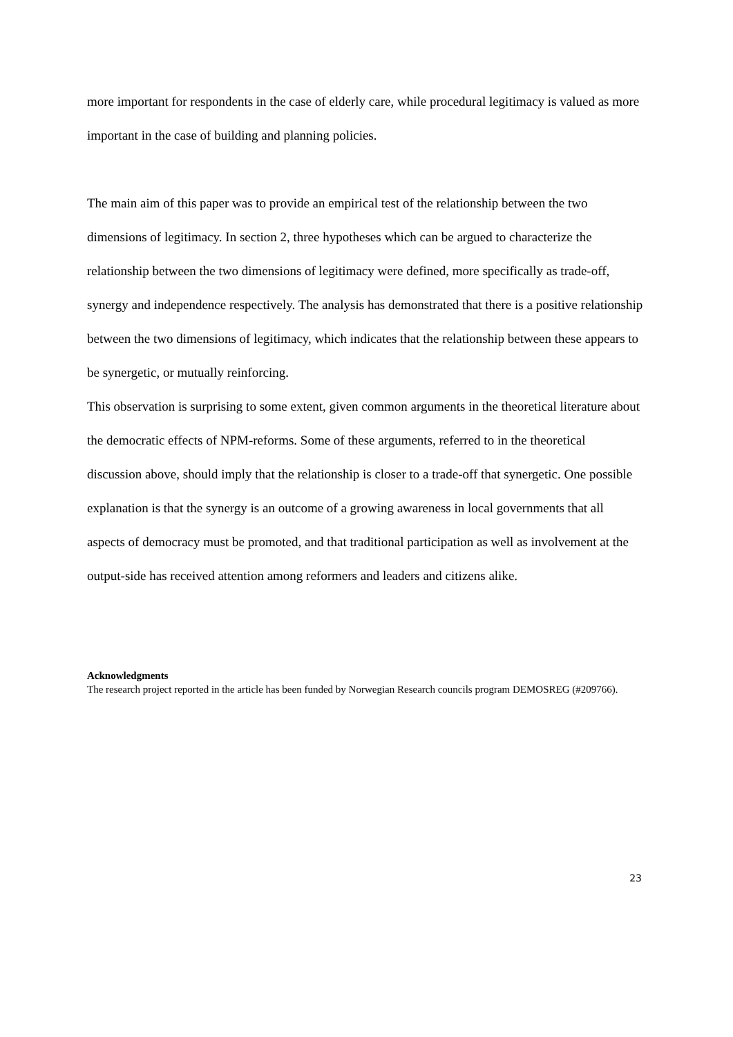more important for respondents in the case of elderly care, while procedural legitimacy is valued as more important in the case of building and planning policies.
The main aim of this paper was to provide an empirical test of the relationship between the two dimensions of legitimacy. In section 2, three hypotheses which can be argued to characterize the relationship between the two dimensions of legitimacy were defined, more specifically as trade-off, synergy and independence respectively. The analysis has demonstrated that there is a positive relationship between the two dimensions of legitimacy, which indicates that the relationship between these appears to be synergetic, or mutually reinforcing.
This observation is surprising to some extent, given common arguments in the theoretical literature about the democratic effects of NPM-reforms. Some of these arguments, referred to in the theoretical discussion above, should imply that the relationship is closer to a trade-off that synergetic. One possible explanation is that the synergy is an outcome of a growing awareness in local governments that all aspects of democracy must be promoted, and that traditional participation as well as involvement at the output-side has received attention among reformers and leaders and citizens alike.
Acknowledgments
The research project reported in the article has been funded by Norwegian Research councils program DEMOSREG (#209766).
23